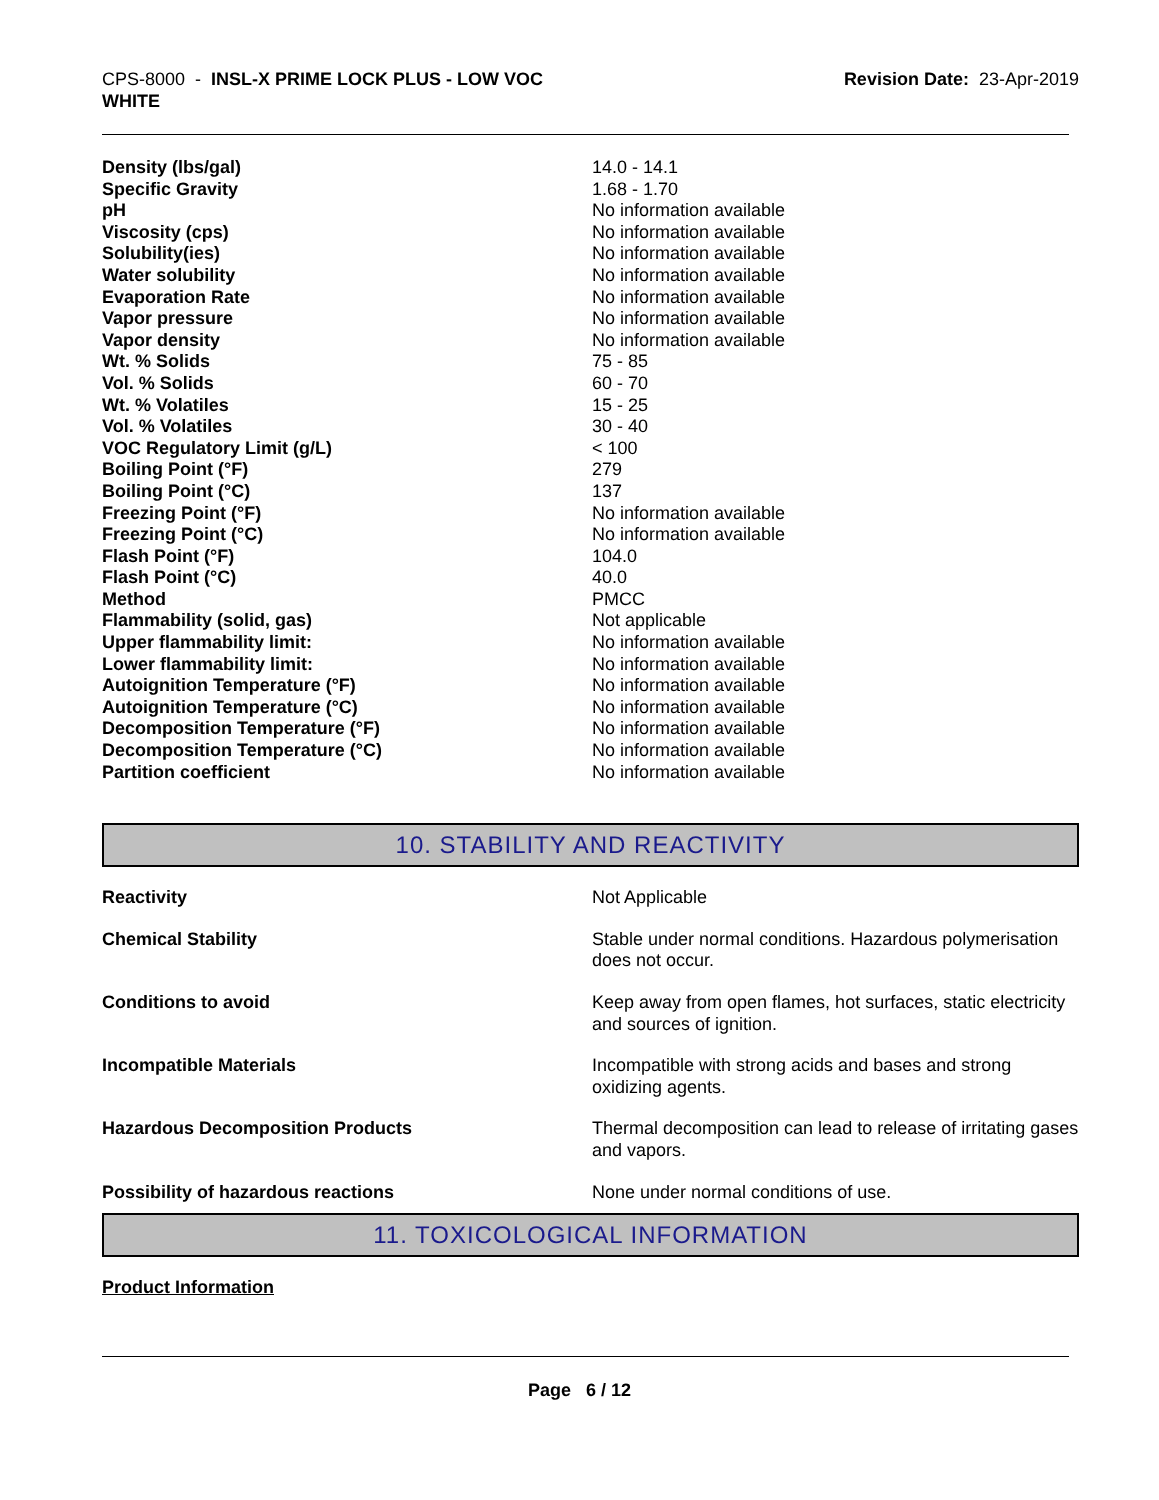CPS-8000 - INSL-X PRIME LOCK PLUS - LOW VOC
WHITE
Revision Date: 23-Apr-2019
| Density (lbs/gal) | 14.0 - 14.1 |
| Specific Gravity | 1.68 - 1.70 |
| pH | No information available |
| Viscosity (cps) | No information available |
| Solubility(ies) | No information available |
| Water solubility | No information available |
| Evaporation Rate | No information available |
| Vapor pressure | No information available |
| Vapor density | No information available |
| Wt. % Solids | 75 - 85 |
| Vol. % Solids | 60 - 70 |
| Wt. % Volatiles | 15 - 25 |
| Vol. % Volatiles | 30 - 40 |
| VOC Regulatory Limit (g/L) | < 100 |
| Boiling Point (°F) | 279 |
| Boiling Point (°C) | 137 |
| Freezing Point (°F) | No information available |
| Freezing Point (°C) | No information available |
| Flash Point (°F) | 104.0 |
| Flash Point (°C) | 40.0 |
| Method | PMCC |
| Flammability (solid, gas) | Not applicable |
| Upper flammability limit: | No information available |
| Lower flammability limit: | No information available |
| Autoignition Temperature (°F) | No information available |
| Autoignition Temperature (°C) | No information available |
| Decomposition Temperature (°F) | No information available |
| Decomposition Temperature (°C) | No information available |
| Partition coefficient | No information available |
10. STABILITY AND REACTIVITY
| Reactivity | Not Applicable |
| Chemical Stability | Stable under normal conditions. Hazardous polymerisation does not occur. |
| Conditions to avoid | Keep away from open flames, hot surfaces, static electricity and sources of ignition. |
| Incompatible Materials | Incompatible with strong acids and bases and strong oxidizing agents. |
| Hazardous Decomposition Products | Thermal decomposition can lead to release of irritating gases and vapors. |
| Possibility of hazardous reactions | None under normal conditions of use. |
11. TOXICOLOGICAL INFORMATION
Product Information
Page 6 / 12